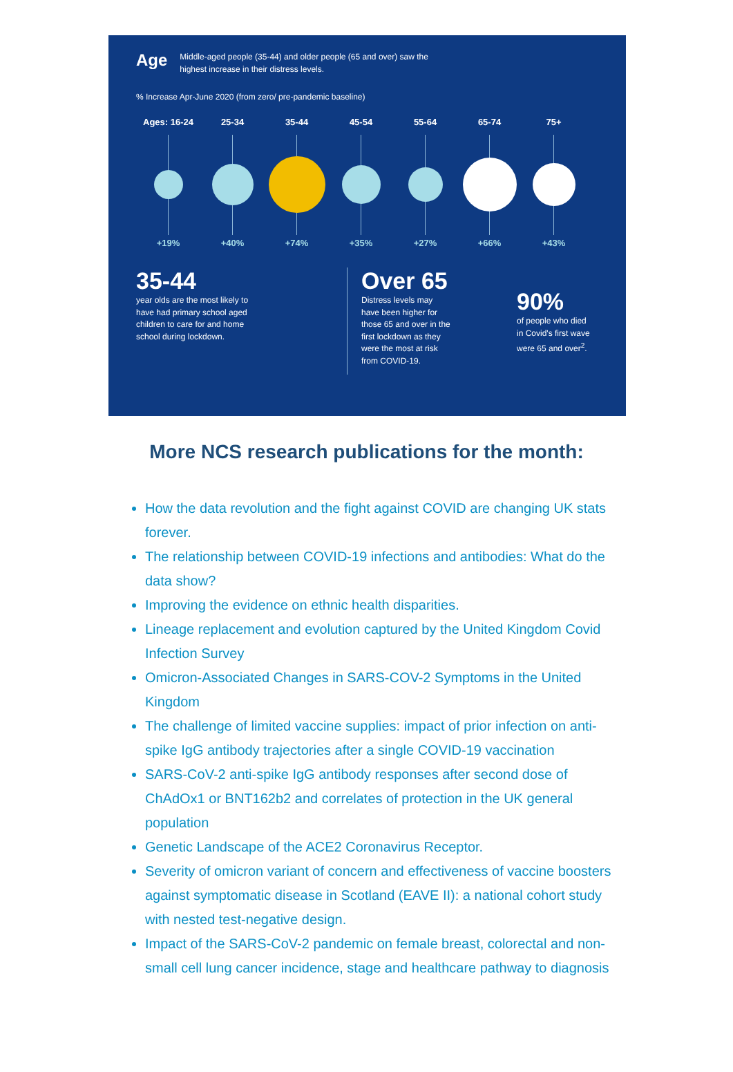Age Middle-aged people (35-44) and older people (65 and over) saw the
highest increase in their distress levels.
% Increase Apr-June 2020 (from zero/ pre-pandemic baseline)
Ages: 16-24
+19%
25-34
+40%
35-44
+74%
45-54
+35%
55-64
+27%
65-74
+66%
75+
+43%
35-44
year olds are the most likely to
have had primary school aged
children to care for and home
school during lockdown.
Over 65
Distress levels may have been higher for those 65 and over in the first lockdown as they were the most at risk from COVID-19.
90%
of people who died
in Covid's first wave
were 65 and over<sup>2</sup>.
More NCS research publications for the month:
How the data revolution and the fight against COVID are changing UK stats forever.
The relationship between COVID-19 infections and antibodies: What do the data show?
Improving the evidence on ethnic health disparities.
Lineage replacement and evolution captured by the United Kingdom Covid Infection Survey
Omicron-Associated Changes in SARS-COV-2 Symptoms in the United Kingdom
The challenge of limited vaccine supplies: impact of prior infection on anti-spike IgG antibody trajectories after a single COVID-19 vaccination
SARS-CoV-2 anti-spike IgG antibody responses after second dose of ChAdOx1 or BNT162b2 and correlates of protection in the UK general population
Genetic Landscape of the ACE2 Coronavirus Receptor.
Severity of omicron variant of concern and effectiveness of vaccine boosters against symptomatic disease in Scotland (EAVE II): a national cohort study with nested test-negative design.
Impact of the SARS-CoV-2 pandemic on female breast, colorectal and non-small cell lung cancer incidence, stage and healthcare pathway to diagnosis